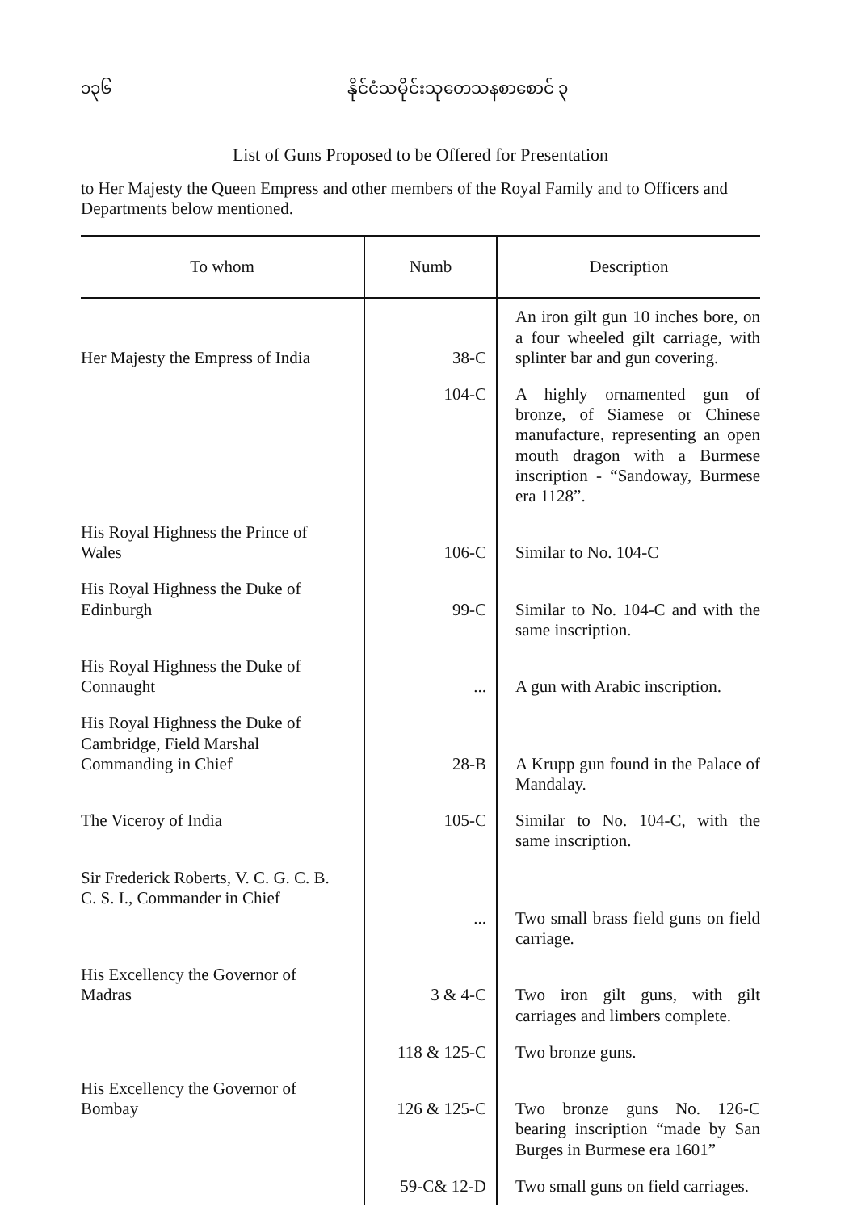၁၃၆ နိုင်ငံသမိုင်းသုတေသနစာစောင် ၃
List of Guns Proposed to be Offered for Presentation
to Her Majesty the Queen Empress and other members of the Royal Family and to Officers and Departments below mentioned.
| To whom | Numb | Description |
| --- | --- | --- |
| Her Majesty the Empress of India | 38-C | An iron gilt gun 10 inches bore, on a four wheeled gilt carriage, with splinter bar and gun covering. |
| | 104-C | A highly ornamented gun of bronze, of Siamese or Chinese manufacture, representing an open mouth dragon with a Burmese inscription - “Sandoway, Burmese era 1128”. |
| His Royal Highness the Prince of Wales | 106-C | Similar to No. 104-C |
| His Royal Highness the Duke of Edinburgh | 99-C | Similar to No. 104-C and with the same inscription. |
| His Royal Highness the Duke of Connaught | ... | A gun with Arabic inscription. |
| His Royal Highness the Duke of Cambridge, Field Marshal Commanding in Chief | 28-B | A Krupp gun found in the Palace of Mandalay. |
| The Viceroy of India | 105-C | Similar to No. 104-C, with the same inscription. |
| Sir Frederick Roberts, V. C. G. C. B. C. S. I., Commander in Chief | ... | Two small brass field guns on field carriage. |
| His Excellency the Governor of Madras | 3 & 4-C | Two iron gilt guns, with gilt carriages and limbers complete. |
| | 118 & 125-C | Two bronze guns. |
| His Excellency the Governor of Bombay | 126 & 125-C | Two bronze guns No. 126-C bearing inscription “made by San Burges in Burmese era 1601” |
| | 59-C& 12-D | Two small guns on field carriages. |